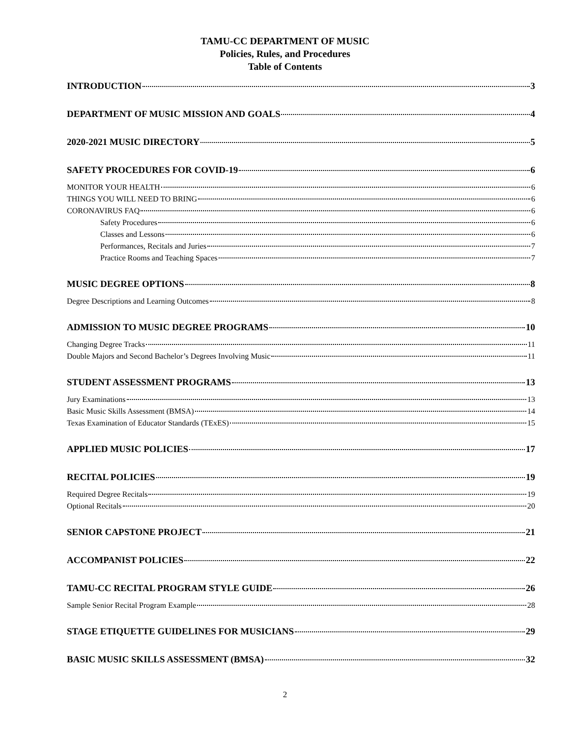TAMU-CC DEPARTMENT OF MUSIC
Policies, Rules, and Procedures
Table of Contents
INTRODUCTION 3
DEPARTMENT OF MUSIC MISSION AND GOALS 4
2020-2021 MUSIC DIRECTORY 5
SAFETY PROCEDURES FOR COVID-19 6
MONITOR YOUR HEALTH 6
THINGS YOU WILL NEED TO BRING 6
CORONAVIRUS FAQ 6
Safety Procedures 6
Classes and Lessons 6
Performances, Recitals and Juries 7
Practice Rooms and Teaching Spaces 7
MUSIC DEGREE OPTIONS 8
Degree Descriptions and Learning Outcomes 8
ADMISSION TO MUSIC DEGREE PROGRAMS 10
Changing Degree Tracks 11
Double Majors and Second Bachelor’s Degrees Involving Music 11
STUDENT ASSESSMENT PROGRAMS 13
Jury Examinations 13
Basic Music Skills Assessment (BMSA) 14
Texas Examination of Educator Standards (TExES) 15
APPLIED MUSIC POLICIES 17
RECITAL POLICIES 19
Required Degree Recitals 19
Optional Recitals 20
SENIOR CAPSTONE PROJECT 21
ACCOMPANIST POLICIES 22
TAMU-CC RECITAL PROGRAM STYLE GUIDE 26
Sample Senior Recital Program Example 28
STAGE ETIQUETTE GUIDELINES FOR MUSICIANS 29
BASIC MUSIC SKILLS ASSESSMENT (BMSA) 32
2